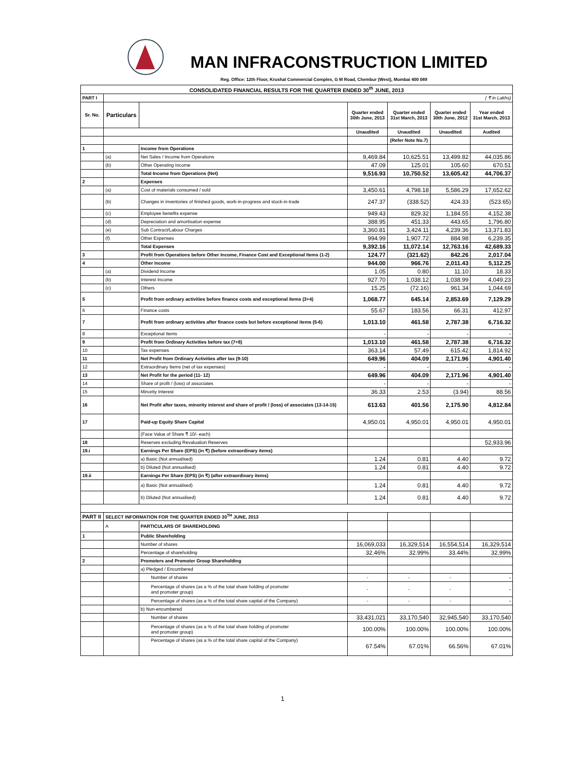MAN INFRACONSTRUCTION LIMITED
Reg. Office: 12th Floor, Krushal Commercial Complex, G M Road, Chembur (West), Mumbai 400 089
| CONSOLIDATED FINANCIAL RESULTS FOR THE QUARTER ENDED 30<sup>th</sup> JUNE, 2013 | | | | | | | |
| PART I | ( ₹ in Lakhs) | | | | | | |
| Sr. No. | Particulars | | | Quarter ended 30th June, 2013 | Quarter ended 31st March, 2013 | Quarter ended 30th June, 2012 | Year ended 31st March, 2013 |
| | | | | Unaudited | Unaudited | Unaudited | Audited |
| | | | | | (Refer Note No.7) | | |
| 1 | | Income from Operations | | | | | |
| | (a) | Net Sales / Income from Operations | | 9,469.84 | 10,625.51 | 13,499.82 | 44,035.86 |
| | (b) | Other Operating Income | | 47.09 | 125.01 | 105.60 | 670.51 |
| | | Total Income from Operations (Net) | | 9,516.93 | 10,750.52 | 13,605.42 | 44,706.37 |
| 2 | | Expenses | | | | | |
| | (a) | Cost of materials consumed / sold | | 3,450.61 | 4,798.18 | 5,586.29 | 17,652.62 |
| | (b) | Changes in inventories of finished goods, work-in-progress and stock-in-trade | | 247.37 | (338.52) | 424.33 | (523.65) |
| | (c) | Employee benefits expense | | 949.43 | 829.32 | 1,184.55 | 4,152.38 |
| | (d) | Depreciation and amortisation expense | | 388.95 | 451.33 | 443.65 | 1,796.80 |
| | (e) | Sub Contract/Labour Charges | | 3,360.81 | 3,424.11 | 4,239.36 | 13,371.83 |
| | (f) | Other Expenses | | 994.99 | 1,907.72 | 884.98 | 6,239.35 |
| | | Total Expenses | | 9,392.16 | 11,072.14 | 12,763.16 | 42,689.33 |
| 3 | | Profit from Operations before Other Income, Finance Cost and Exceptional Items (1-2) | | 124.77 | (321.62) | 842.26 | 2,017.04 |
| 4 | | Other Income | | 944.00 | 966.76 | 2,011.43 | 5,112.25 |
| | (a) | Dividend Income | | 1.05 | 0.80 | 11.10 | 18.33 |
| | (b) | Interest Income | | 927.70 | 1,038.12 | 1,038.99 | 4,049.23 |
| | (c) | Others | | 15.25 | (72.16) | 961.34 | 1,044.69 |
| 5 | | Profit from ordinary activities before finance costs and exceptional items (3+4) | | 1,068.77 | 645.14 | 2,853.69 | 7,129.29 |
| 6 | | Finance costs | | 55.67 | 183.56 | 66.31 | 412.97 |
| 7 | | Profit from ordinary activities after finance costs but before exceptional items (5-6) | | 1,013.10 | 461.58 | 2,787.38 | 6,716.32 |
| 8 | | Exceptional Items | | - | - | - | - |
| 9 | | Profit from Ordinary Activities before tax (7+8) | | 1,013.10 | 461.58 | 2,787.38 | 6,716.32 |
| 10 | | Tax expenses | | 363.14 | 57.49 | 615.42 | 1,814.92 |
| 11 | | Net Profit from Ordinary Activities after tax (9-10) | | 649.96 | 404.09 | 2,171.96 | 4,901.40 |
| 12 | | Extraordinary Items (net of tax expenses) | | - | - | - | - |
| 13 | | Net Profit for the period (11- 12) | | 649.96 | 404.09 | 2,171.96 | 4,901.40 |
| 14 | | Share of profit / (loss) of associates | | - | - | - | - |
| 15 | | Minority Interest | | 36.33 | 2.53 | (3.94) | 88.56 |
| 16 | | Net Profit after taxes, minority interest and share of profit / (loss) of associates (13-14-15) | | 613.63 | 401.56 | 2,175.90 | 4,812.84 |
| 17 | | Paid-up Equity Share Capital | | 4,950.01 | 4,950.01 | 4,950.01 | 4,950.01 |
| | | (Face Value of Share ₹ 10/- each) | | | | | |
| 18 | | Reserves excluding Revaluation Reserves | | | | | 52,933.96 |
| 19.i | | Earnings Per Share (EPS) (in ₹) (before extraordinary items) | | | | | |
| | | a) Basic (Not annualised) | | 1.24 | 0.81 | 4.40 | 9.72 |
| | | b) Diluted (Not annualised) | | 1.24 | 0.81 | 4.40 | 9.72 |
| 19.ii | | Earnings Per Share (EPS) (in ₹) (after extraordinary items) | | | | | |
| | | a) Basic (Not annualised) | | 1.24 | 0.81 | 4.40 | 9.72 |
| | | b) Diluted (Not annualised) | | 1.24 | 0.81 | 4.40 | 9.72 |
| PART II | SELECT INFORMATION FOR THE QUARTER ENDED 30<sup>TH</sup> JUNE, 2013 | | | | | | |
| | A | PARTICULARS OF SHAREHOLDING | | | | | |
| 1 | | Public Shareholding | | | | | |
| | | Number of shares | | 16,069,033 | 16,329,514 | 16,554,514 | 16,329,514 |
| | | Percentage of shareholding | | 32.46% | 32.99% | 33.44% | 32.99% |
| 2 | | Promoters and Promoter Group Shareholding | | | | | |
| | | a) Pledged / Encumbered | | | | | |
| | | Number of shares | | - | - | - | - |
| | | Percentage of shares (as a % of the total share holding of promoter and promoter group) | | - | - | - | - |
| | | Percentage of shares (as a % of the total share capital of the Company) | | - | - | - | - |
| | | b) Non-encumbered | | | | | |
| | | Number of shares | | 33,431,021 | 33,170,540 | 32,945,540 | 33,170,540 |
| | | Percentage of shares (as a % of the total share holding of promoter and promoter group) | | 100.00% | 100.00% | 100.00% | 100.00% |
| | | Percentage of shares (as a % of the total share capital of the Company) | | 67.54% | 67.01% | 66.56% | 67.01% |
1